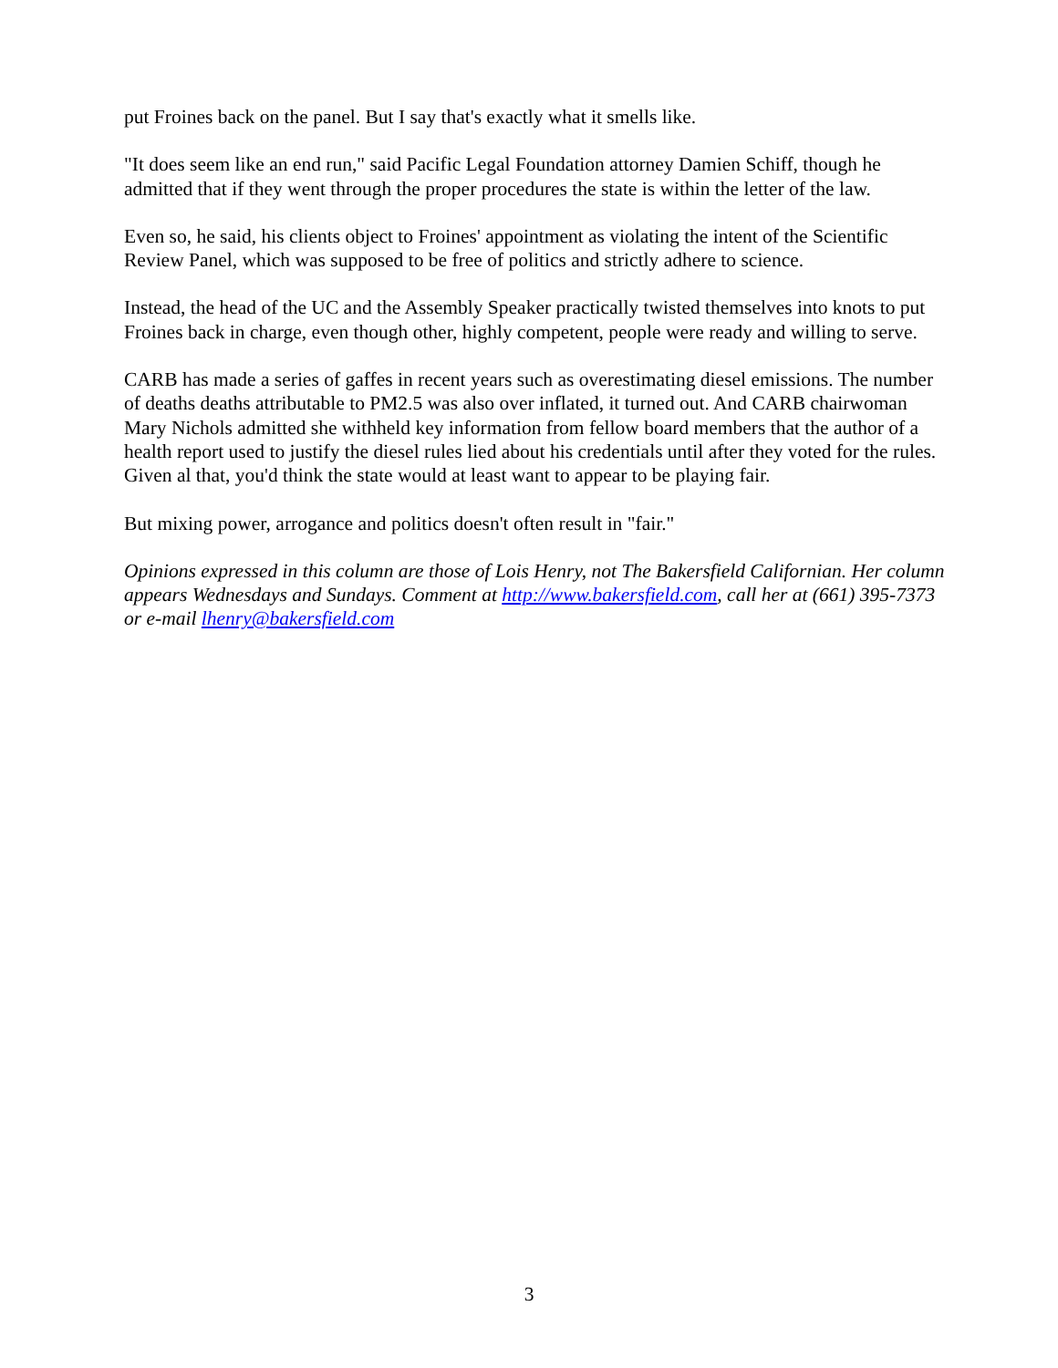put Froines back on the panel. But I say that's exactly what it smells like.
"It does seem like an end run," said Pacific Legal Foundation attorney Damien Schiff, though he admitted that if they went through the proper procedures the state is within the letter of the law.
Even so, he said, his clients object to Froines' appointment as violating the intent of the Scientific Review Panel, which was supposed to be free of politics and strictly adhere to science.
Instead, the head of the UC and the Assembly Speaker practically twisted themselves into knots to put Froines back in charge, even though other, highly competent, people were ready and willing to serve.
CARB has made a series of gaffes in recent years such as overestimating diesel emissions. The number of deaths deaths attributable to PM2.5 was also over inflated, it turned out. And CARB chairwoman Mary Nichols admitted she withheld key information from fellow board members that the author of a health report used to justify the diesel rules lied about his credentials until after they voted for the rules. Given al that, you'd think the state would at least want to appear to be playing fair.
But mixing power, arrogance and politics doesn't often result in "fair."
Opinions expressed in this column are those of Lois Henry, not The Bakersfield Californian. Her column appears Wednesdays and Sundays. Comment at http://www.bakersfield.com, call her at (661) 395-7373 or e-mail lhenry@bakersfield.com
3